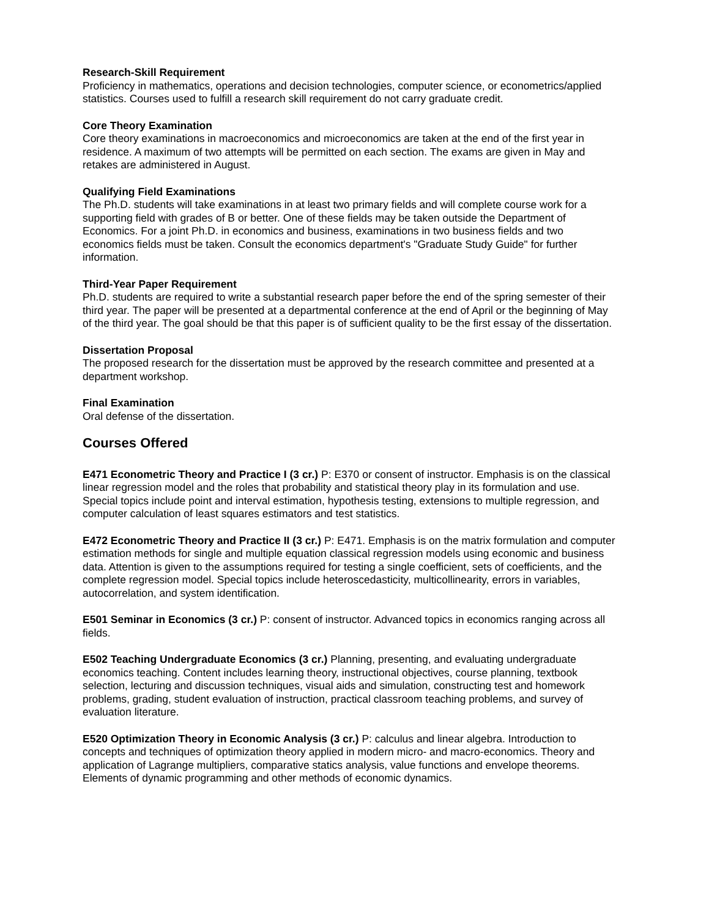Research-Skill Requirement
Proficiency in mathematics, operations and decision technologies, computer science, or econometrics/applied statistics. Courses used to fulfill a research skill requirement do not carry graduate credit.
Core Theory Examination
Core theory examinations in macroeconomics and microeconomics are taken at the end of the first year in residence. A maximum of two attempts will be permitted on each section. The exams are given in May and retakes are administered in August.
Qualifying Field Examinations
The Ph.D. students will take examinations in at least two primary fields and will complete course work for a supporting field with grades of B or better. One of these fields may be taken outside the Department of Economics. For a joint Ph.D. in economics and business, examinations in two business fields and two economics fields must be taken. Consult the economics department's "Graduate Study Guide" for further information.
Third-Year Paper Requirement
Ph.D. students are required to write a substantial research paper before the end of the spring semester of their third year. The paper will be presented at a departmental conference at the end of April or the beginning of May of the third year. The goal should be that this paper is of sufficient quality to be the first essay of the dissertation.
Dissertation Proposal
The proposed research for the dissertation must be approved by the research committee and presented at a department workshop.
Final Examination
Oral defense of the dissertation.
Courses Offered
E471 Econometric Theory and Practice I (3 cr.) P: E370 or consent of instructor. Emphasis is on the classical linear regression model and the roles that probability and statistical theory play in its formulation and use. Special topics include point and interval estimation, hypothesis testing, extensions to multiple regression, and computer calculation of least squares estimators and test statistics.
E472 Econometric Theory and Practice II (3 cr.) P: E471. Emphasis is on the matrix formulation and computer estimation methods for single and multiple equation classical regression models using economic and business data. Attention is given to the assumptions required for testing a single coefficient, sets of coefficients, and the complete regression model. Special topics include heteroscedasticity, multicollinearity, errors in variables, autocorrelation, and system identification.
E501 Seminar in Economics (3 cr.) P: consent of instructor. Advanced topics in economics ranging across all fields.
E502 Teaching Undergraduate Economics (3 cr.) Planning, presenting, and evaluating undergraduate economics teaching. Content includes learning theory, instructional objectives, course planning, textbook selection, lecturing and discussion techniques, visual aids and simulation, constructing test and homework problems, grading, student evaluation of instruction, practical classroom teaching problems, and survey of evaluation literature.
E520 Optimization Theory in Economic Analysis (3 cr.) P: calculus and linear algebra. Introduction to concepts and techniques of optimization theory applied in modern micro- and macro-economics. Theory and application of Lagrange multipliers, comparative statics analysis, value functions and envelope theorems. Elements of dynamic programming and other methods of economic dynamics.